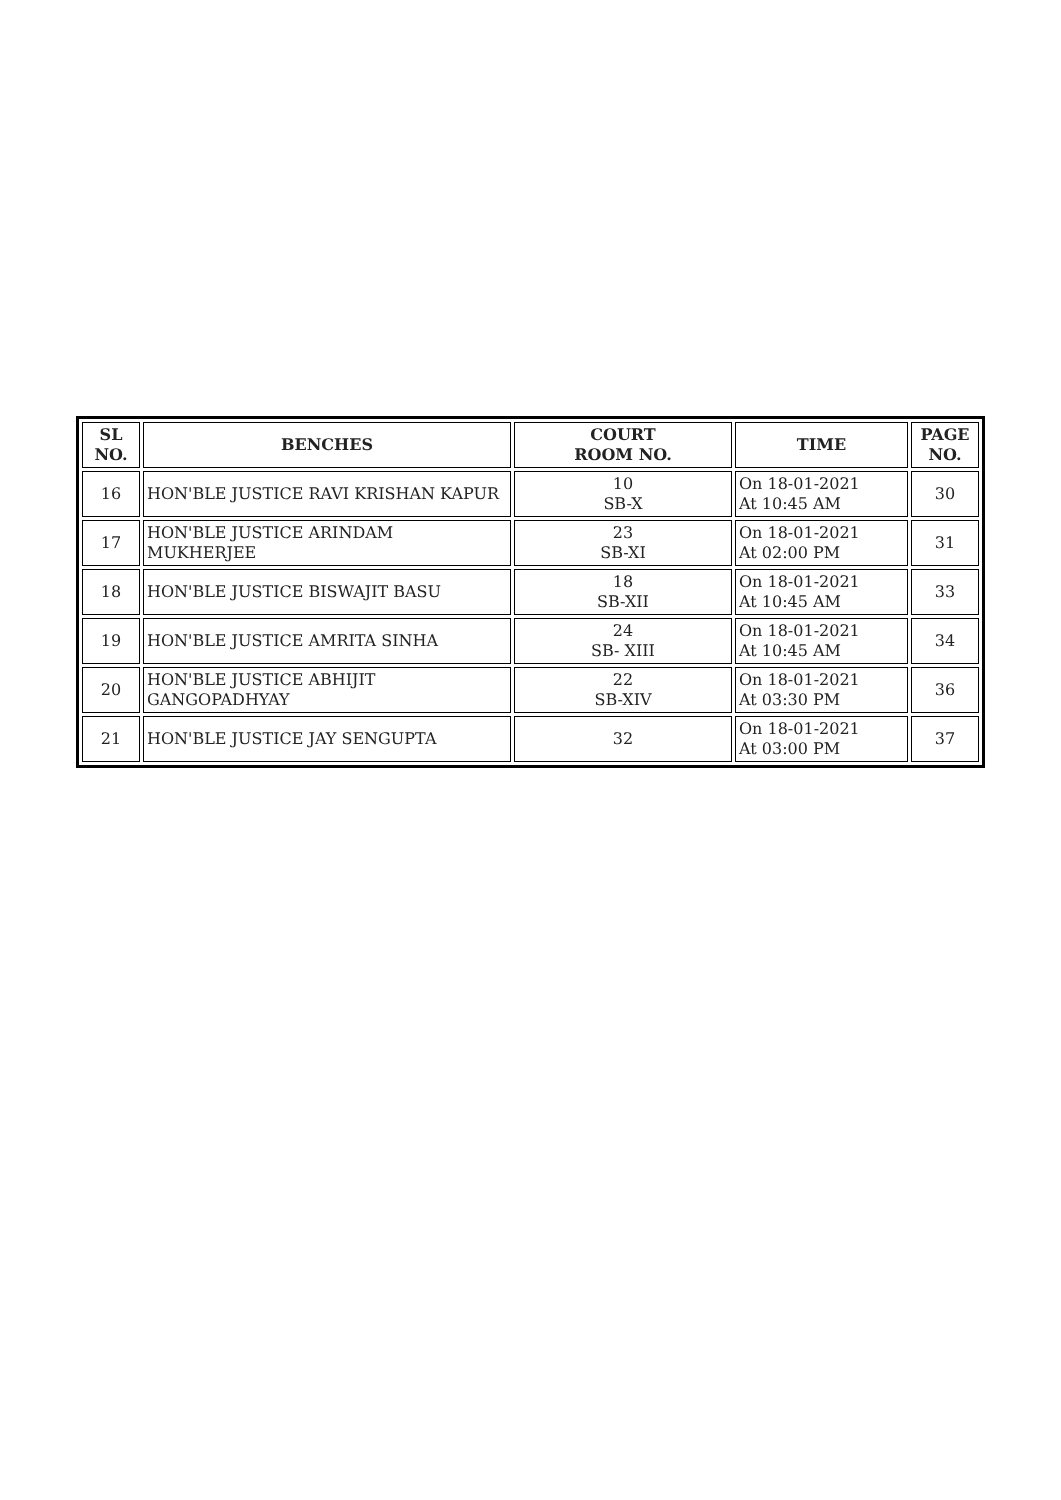| SL NO. | BENCHES | COURT ROOM NO. | TIME | PAGE NO. |
| --- | --- | --- | --- | --- |
| 16 | HON'BLE JUSTICE RAVI KRISHAN KAPUR | 10 SB-X | On 18-01-2021 At 10:45 AM | 30 |
| 17 | HON'BLE JUSTICE ARINDAM MUKHERJEE | 23 SB-XI | On 18-01-2021 At 02:00 PM | 31 |
| 18 | HON'BLE JUSTICE BISWAJIT BASU | 18 SB-XII | On 18-01-2021 At 10:45 AM | 33 |
| 19 | HON'BLE JUSTICE AMRITA SINHA | 24 SB- XIII | On 18-01-2021 At 10:45 AM | 34 |
| 20 | HON'BLE JUSTICE ABHIJIT GANGOPADHYAY | 22 SB-XIV | On 18-01-2021 At 03:30 PM | 36 |
| 21 | HON'BLE JUSTICE JAY SENGUPTA | 32 | On 18-01-2021 At 03:00 PM | 37 |